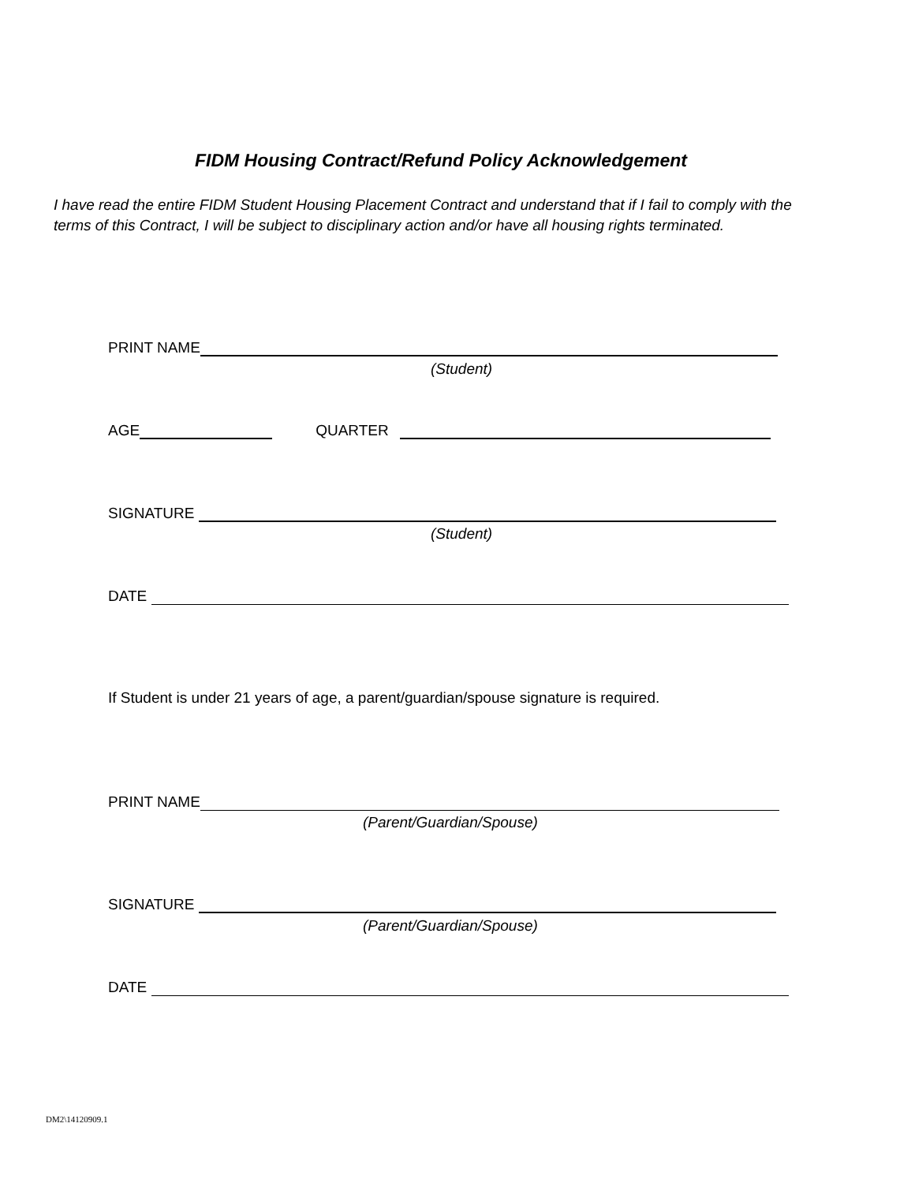FIDM Housing Contract/Refund Policy Acknowledgement
I have read the entire FIDM Student Housing Placement Contract and understand that if I fail to comply with the terms of this Contract, I will be subject to disciplinary action and/or have all housing rights terminated.
PRINT NAME
(Student)
AGE QUARTER
SIGNATURE
(Student)
DATE
If Student is under 21 years of age, a parent/guardian/spouse signature is required.
PRINT NAME
(Parent/Guardian/Spouse)
SIGNATURE
(Parent/Guardian/Spouse)
DATE
DM2\14120909.1